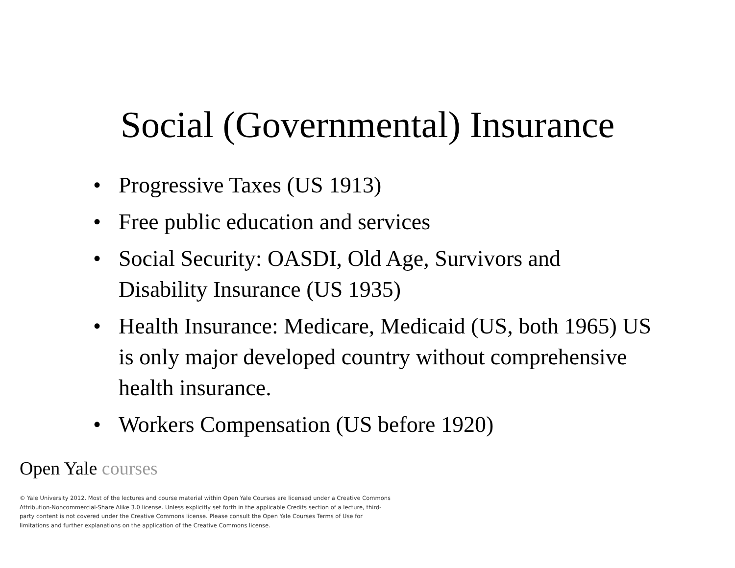Social (Governmental) Insurance
• Progressive Taxes (US 1913)
• Free public education and services
• Social Security: OASDI, Old Age, Survivors and Disability Insurance (US 1935)
• Health Insurance: Medicare, Medicaid (US, both 1965) US is only major developed country without comprehensive health insurance.
• Workers Compensation (US before 1920)
Open Yale courses
© Yale University 2012. Most of the lectures and course material within Open Yale Courses are licensed under a Creative Commons Attribution-Noncommercial-Share Alike 3.0 license. Unless explicitly set forth in the applicable Credits section of a lecture, third-party content is not covered under the Creative Commons license. Please consult the Open Yale Courses Terms of Use for limitations and further explanations on the application of the Creative Commons license.